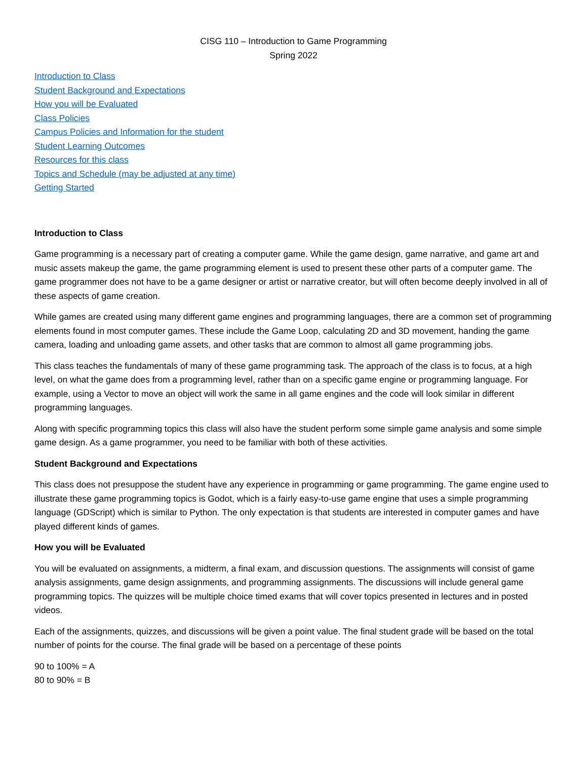CISG 110 – Introduction to Game Programming
Spring 2022
Introduction to Class
Student Background and Expectations
How you will be Evaluated
Class Policies
Campus Policies and Information for the student
Student Learning Outcomes
Resources for this class
Topics and Schedule (may be adjusted at any time)
Getting Started
Introduction to Class
Game programming is a necessary part of creating a computer game. While the game design, game narrative, and game art and music assets makeup the game, the game programming element is used to present these other parts of a computer game. The game programmer does not have to be a game designer or artist or narrative creator, but will often become deeply involved in all of these aspects of game creation.
While games are created using many different game engines and programming languages, there are a common set of programming elements found in most computer games. These include the Game Loop, calculating 2D and 3D movement, handing the game camera, loading and unloading game assets, and other tasks that are common to almost all game programming jobs.
This class teaches the fundamentals of many of these game programming task. The approach of the class is to focus, at a high level, on what the game does from a programming level, rather than on a specific game engine or programming language. For example, using a Vector to move an object will work the same in all game engines and the code will look similar in different programming languages.
Along with specific programming topics this class will also have the student perform some simple game analysis and some simple game design. As a game programmer, you need to be familiar with both of these activities.
Student Background and Expectations
This class does not presuppose the student have any experience in programming or game programming. The game engine used to illustrate these game programming topics is Godot, which is a fairly easy-to-use game engine that uses a simple programming language (GDScript) which is similar to Python. The only expectation is that students are interested in computer games and have played different kinds of games.
How you will be Evaluated
You will be evaluated on assignments, a midterm, a final exam, and discussion questions. The assignments will consist of game analysis assignments, game design assignments, and programming assignments. The discussions will include general game programming topics. The quizzes will be multiple choice timed exams that will cover topics presented in lectures and in posted videos.
Each of the assignments, quizzes, and discussions will be given a point value. The final student grade will be based on the total number of points for the course. The final grade will be based on a percentage of these points
90 to 100% = A
80 to 90% = B